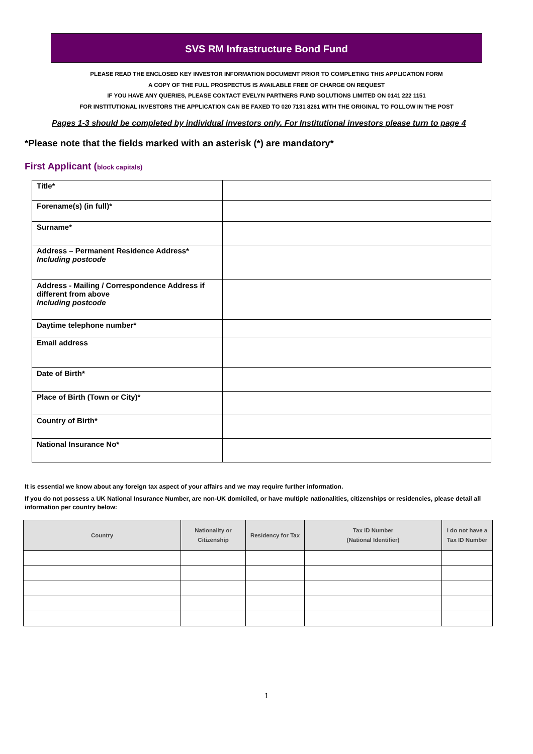SVS RM Infrastructure Bond Fund
PLEASE READ THE ENCLOSED KEY INVESTOR INFORMATION DOCUMENT PRIOR TO COMPLETING THIS APPLICATION FORM
A COPY OF THE FULL PROSPECTUS IS AVAILABLE FREE OF CHARGE ON REQUEST
IF YOU HAVE ANY QUERIES, PLEASE CONTACT EVELYN PARTNERS FUND SOLUTIONS LIMITED ON 0141 222 1151
FOR INSTITUTIONAL INVESTORS THE APPLICATION CAN BE FAXED TO 020 7131 8261 WITH THE ORIGINAL TO FOLLOW IN THE POST
Pages 1-3 should be completed by individual investors only. For Institutional investors please turn to page 4
*Please note that the fields marked with an asterisk (*) are mandatory*
First Applicant (block capitals)
| Title* | |
| Forename(s) (in full)* | |
| Surname* | |
| Address – Permanent Residence Address* Including postcode | |
| Address - Mailing / Correspondence Address if different from above Including postcode | |
| Daytime telephone number* | |
| Email address | |
| Date of Birth* | |
| Place of Birth (Town or City)* | |
| Country of Birth* | |
| National Insurance No* | |
It is essential we know about any foreign tax aspect of your affairs and we may require further information.
If you do not possess a UK National Insurance Number, are non-UK domiciled, or have multiple nationalities, citizenships or residencies, please detail all information per country below:
| Country | Nationality or Citizenship | Residency for Tax | Tax ID Number (National Identifier) | I do not have a Tax ID Number |
| --- | --- | --- | --- | --- |
1